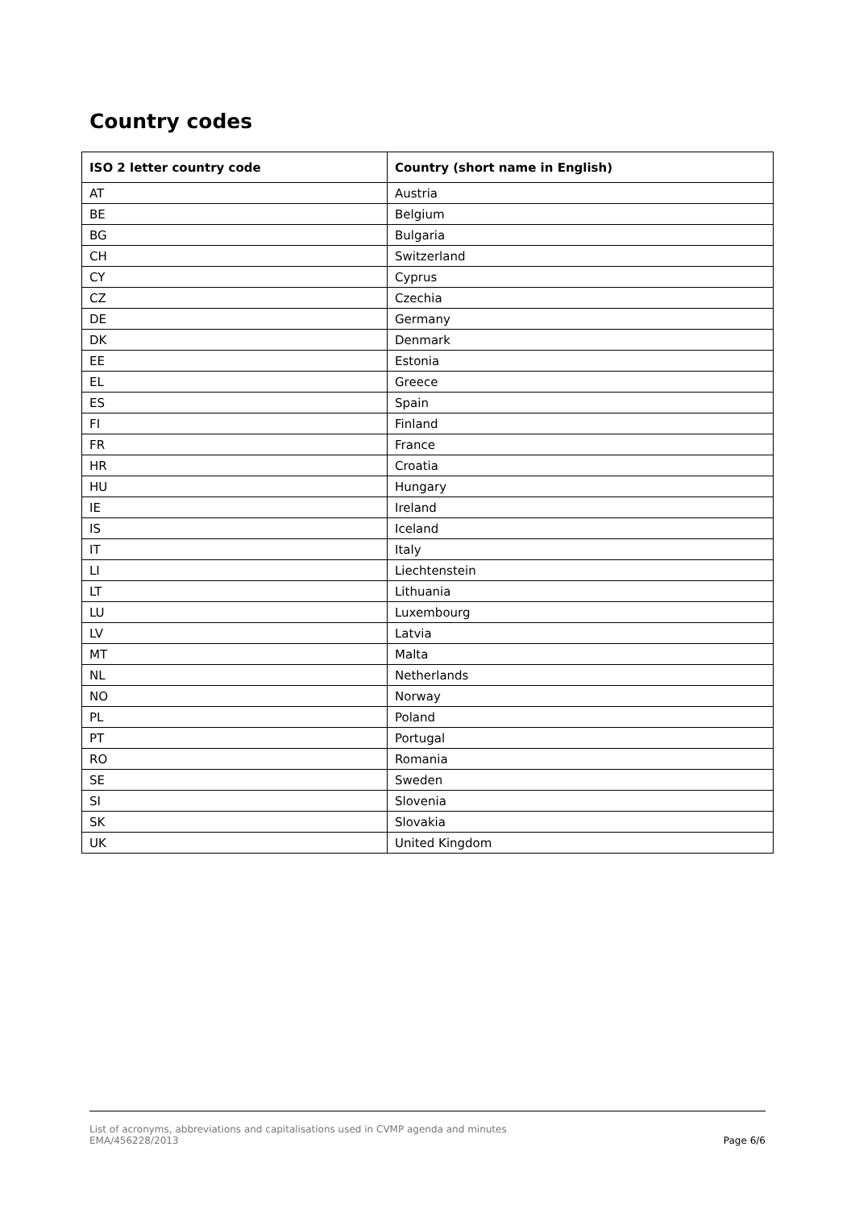Country codes
| ISO 2 letter country code | Country (short name in English) |
| --- | --- |
| AT | Austria |
| BE | Belgium |
| BG | Bulgaria |
| CH | Switzerland |
| CY | Cyprus |
| CZ | Czechia |
| DE | Germany |
| DK | Denmark |
| EE | Estonia |
| EL | Greece |
| ES | Spain |
| FI | Finland |
| FR | France |
| HR | Croatia |
| HU | Hungary |
| IE | Ireland |
| IS | Iceland |
| IT | Italy |
| LI | Liechtenstein |
| LT | Lithuania |
| LU | Luxembourg |
| LV | Latvia |
| MT | Malta |
| NL | Netherlands |
| NO | Norway |
| PL | Poland |
| PT | Portugal |
| RO | Romania |
| SE | Sweden |
| SI | Slovenia |
| SK | Slovakia |
| UK | United Kingdom |
List of acronyms, abbreviations and capitalisations used in CVMP agenda and minutes
EMA/456228/2013
Page 6/6